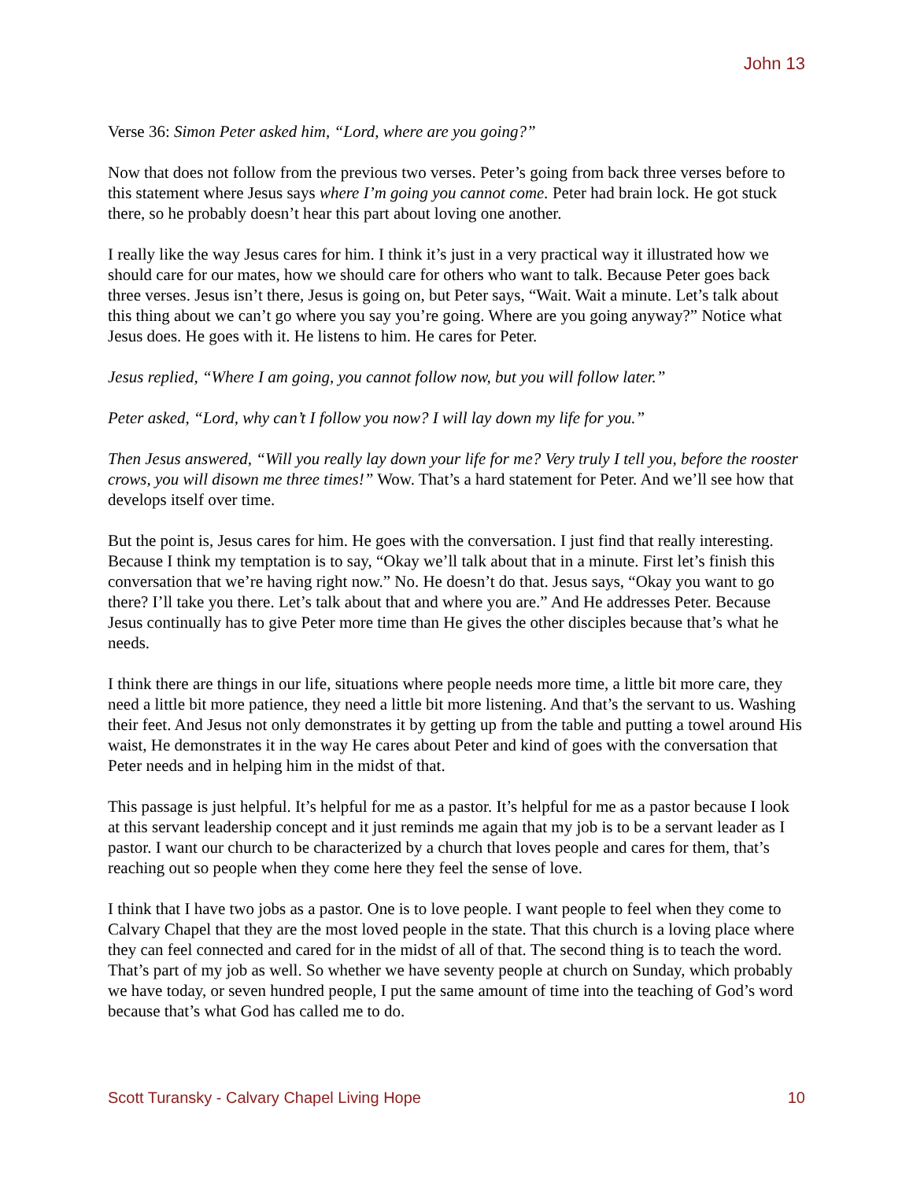John 13
Verse 36: Simon Peter asked him, “Lord, where are you going?”
Now that does not follow from the previous two verses. Peter’s going from back three verses before to this statement where Jesus says where I’m going you cannot come. Peter had brain lock. He got stuck there, so he probably doesn’t hear this part about loving one another.
I really like the way Jesus cares for him. I think it’s just in a very practical way it illustrated how we should care for our mates, how we should care for others who want to talk. Because Peter goes back three verses. Jesus isn’t there, Jesus is going on, but Peter says, “Wait. Wait a minute. Let’s talk about this thing about we can’t go where you say you’re going. Where are you going anyway?” Notice what Jesus does. He goes with it. He listens to him. He cares for Peter.
Jesus replied, “Where I am going, you cannot follow now, but you will follow later.”
Peter asked, “Lord, why can’t I follow you now? I will lay down my life for you.”
Then Jesus answered, “Will you really lay down your life for me? Very truly I tell you, before the rooster crows, you will disown me three times!” Wow. That’s a hard statement for Peter. And we’ll see how that develops itself over time.
But the point is, Jesus cares for him. He goes with the conversation. I just find that really interesting. Because I think my temptation is to say, “Okay we’ll talk about that in a minute. First let’s finish this conversation that we’re having right now.” No. He doesn’t do that. Jesus says, “Okay you want to go there? I’ll take you there. Let’s talk about that and where you are.” And He addresses Peter. Because Jesus continually has to give Peter more time than He gives the other disciples because that’s what he needs.
I think there are things in our life, situations where people needs more time, a little bit more care, they need a little bit more patience, they need a little bit more listening. And that’s the servant to us. Washing their feet. And Jesus not only demonstrates it by getting up from the table and putting a towel around His waist, He demonstrates it in the way He cares about Peter and kind of goes with the conversation that Peter needs and in helping him in the midst of that.
This passage is just helpful. It’s helpful for me as a pastor. It’s helpful for me as a pastor because I look at this servant leadership concept and it just reminds me again that my job is to be a servant leader as I pastor. I want our church to be characterized by a church that loves people and cares for them, that’s reaching out so people when they come here they feel the sense of love.
I think that I have two jobs as a pastor. One is to love people. I want people to feel when they come to Calvary Chapel that they are the most loved people in the state. That this church is a loving place where they can feel connected and cared for in the midst of all of that. The second thing is to teach the word. That’s part of my job as well. So whether we have seventy people at church on Sunday, which probably we have today, or seven hundred people, I put the same amount of time into the teaching of God’s word because that’s what God has called me to do.
Scott Turansky - Calvary Chapel Living Hope 10